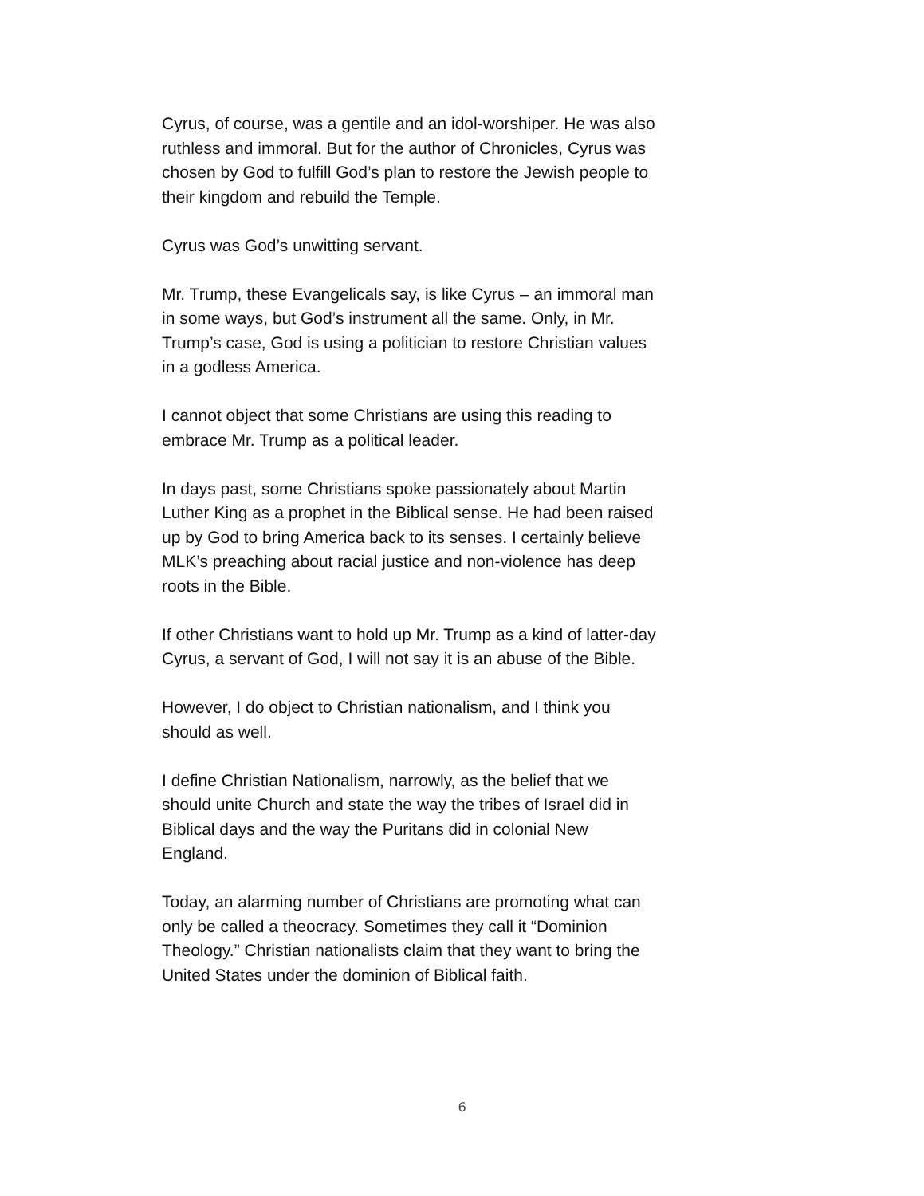Cyrus, of course, was a gentile and an idol-worshiper. He was also ruthless and immoral. But for the author of Chronicles, Cyrus was chosen by God to fulfill God’s plan to restore the Jewish people to their kingdom and rebuild the Temple.
Cyrus was God’s unwitting servant.
Mr. Trump, these Evangelicals say, is like Cyrus – an immoral man in some ways, but God’s instrument all the same. Only, in Mr. Trump’s case, God is using a politician to restore Christian values in a godless America.
I cannot object that some Christians are using this reading to embrace Mr. Trump as a political leader.
In days past, some Christians spoke passionately about Martin Luther King as a prophet in the Biblical sense. He had been raised up by God to bring America back to its senses. I certainly believe MLK’s preaching about racial justice and non-violence has deep roots in the Bible.
If other Christians want to hold up Mr. Trump as a kind of latter-day Cyrus, a servant of God, I will not say it is an abuse of the Bible.
However, I do object to Christian nationalism, and I think you should as well.
I define Christian Nationalism, narrowly, as the belief that we should unite Church and state the way the tribes of Israel did in Biblical days and the way the Puritans did in colonial New England.
Today, an alarming number of Christians are promoting what can only be called a theocracy. Sometimes they call it “Dominion Theology.” Christian nationalists claim that they want to bring the United States under the dominion of Biblical faith.
6